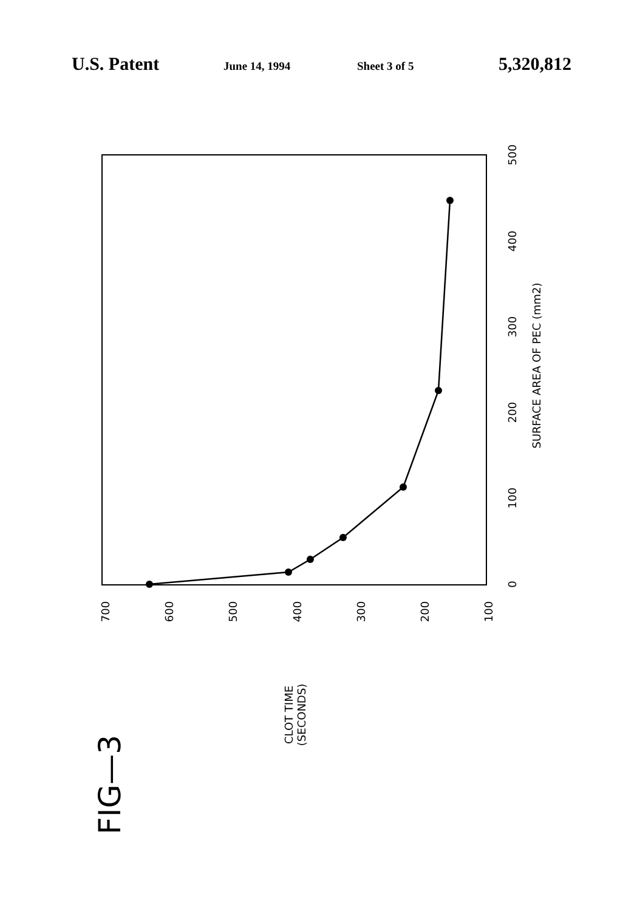U.S. Patent June 14, 1994 Sheet 3 of 5 5,320,812
0
100
200
300
400
500
SURFACE AREA OF PEC (mm2)
700
600
500
400
300
200
100
CLOT TIME
(SECONDS)
FIG—3